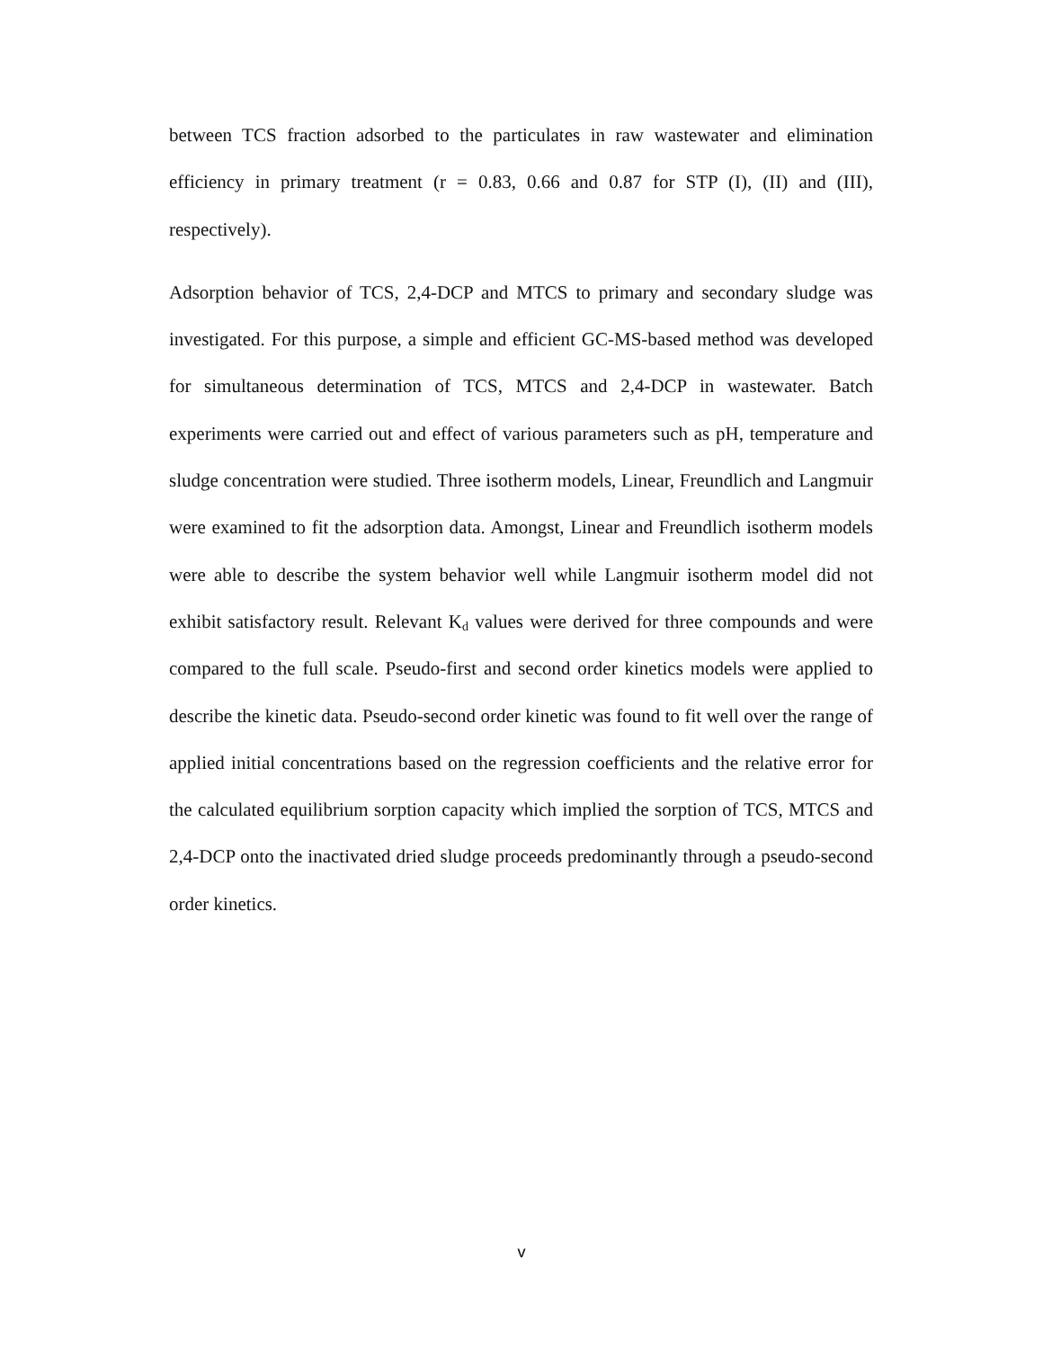between TCS fraction adsorbed to the particulates in raw wastewater and elimination efficiency in primary treatment (r = 0.83, 0.66 and 0.87 for STP (I), (II) and (III), respectively).
Adsorption behavior of TCS, 2,4-DCP and MTCS to primary and secondary sludge was investigated. For this purpose, a simple and efficient GC-MS-based method was developed for simultaneous determination of TCS, MTCS and 2,4-DCP in wastewater. Batch experiments were carried out and effect of various parameters such as pH, temperature and sludge concentration were studied. Three isotherm models, Linear, Freundlich and Langmuir were examined to fit the adsorption data. Amongst, Linear and Freundlich isotherm models were able to describe the system behavior well while Langmuir isotherm model did not exhibit satisfactory result. Relevant K<sub>d</sub> values were derived for three compounds and were compared to the full scale. Pseudo-first and second order kinetics models were applied to describe the kinetic data. Pseudo-second order kinetic was found to fit well over the range of applied initial concentrations based on the regression coefficients and the relative error for the calculated equilibrium sorption capacity which implied the sorption of TCS, MTCS and 2,4-DCP onto the inactivated dried sludge proceeds predominantly through a pseudo-second order kinetics.
v